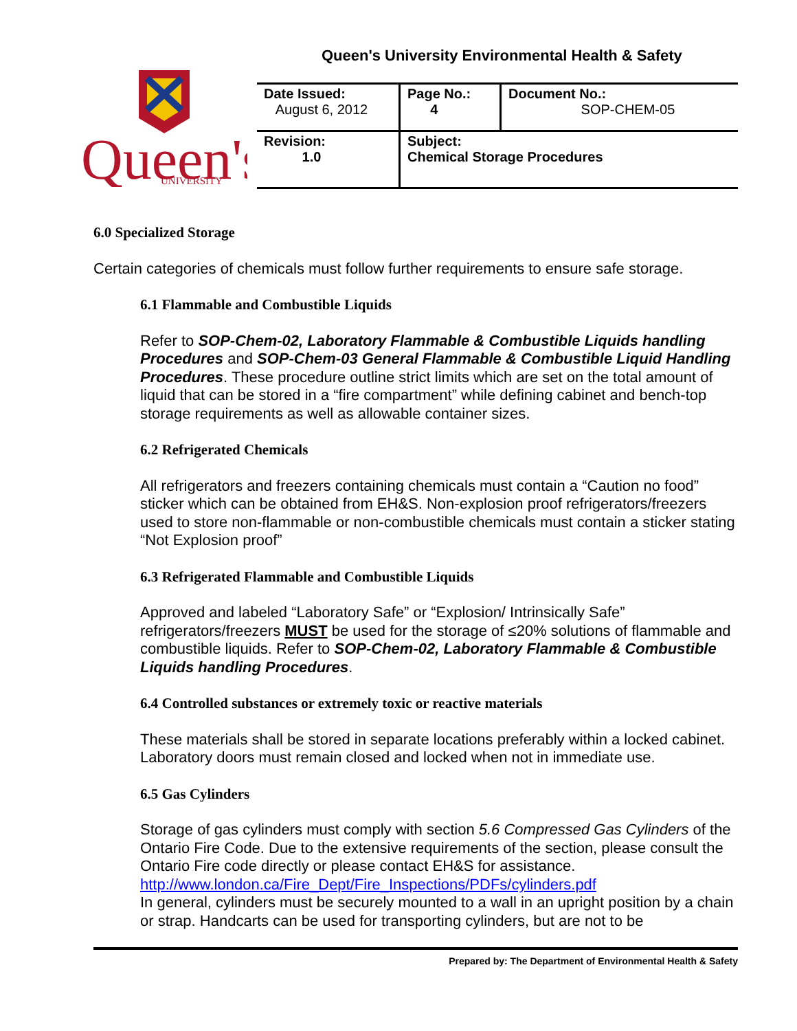Queen's University Environmental Health & Safety
Queen's
UNIVERSITY
| Date Issued: August 6, 2012 | Page No.: 4 | Document No.: SOP-CHEM-05 |
| Revision: 1.0 | Subject: Chemical Storage Procedures | |
6.0 Specialized Storage
Certain categories of chemicals must follow further requirements to ensure safe storage.
6.1 Flammable and Combustible Liquids
Refer to SOP-Chem-02, Laboratory Flammable & Combustible Liquids handling Procedures and SOP-Chem-03 General Flammable & Combustible Liquid Handling Procedures. These procedure outline strict limits which are set on the total amount of liquid that can be stored in a “fire compartment” while defining cabinet and bench-top storage requirements as well as allowable container sizes.
6.2 Refrigerated Chemicals
All refrigerators and freezers containing chemicals must contain a “Caution no food” sticker which can be obtained from EH&S. Non-explosion proof refrigerators/freezers used to store non-flammable or non-combustible chemicals must contain a sticker stating “Not Explosion proof”
6.3 Refrigerated Flammable and Combustible Liquids
Approved and labeled “Laboratory Safe” or “Explosion/ Intrinsically Safe” refrigerators/freezers MUST be used for the storage of ≤20% solutions of flammable and combustible liquids. Refer to SOP-Chem-02, Laboratory Flammable & Combustible Liquids handling Procedures.
6.4 Controlled substances or extremely toxic or reactive materials
These materials shall be stored in separate locations preferably within a locked cabinet. Laboratory doors must remain closed and locked when not in immediate use.
6.5 Gas Cylinders
Storage of gas cylinders must comply with section 5.6 Compressed Gas Cylinders of the Ontario Fire Code. Due to the extensive requirements of the section, please consult the Ontario Fire code directly or please contact EH&S for assistance. http://www.london.ca/Fire_Dept/Fire_Inspections/PDFs/cylinders.pdf
In general, cylinders must be securely mounted to a wall in an upright position by a chain or strap. Handcarts can be used for transporting cylinders, but are not to be
Prepared by: The Department of Environmental Health & Safety